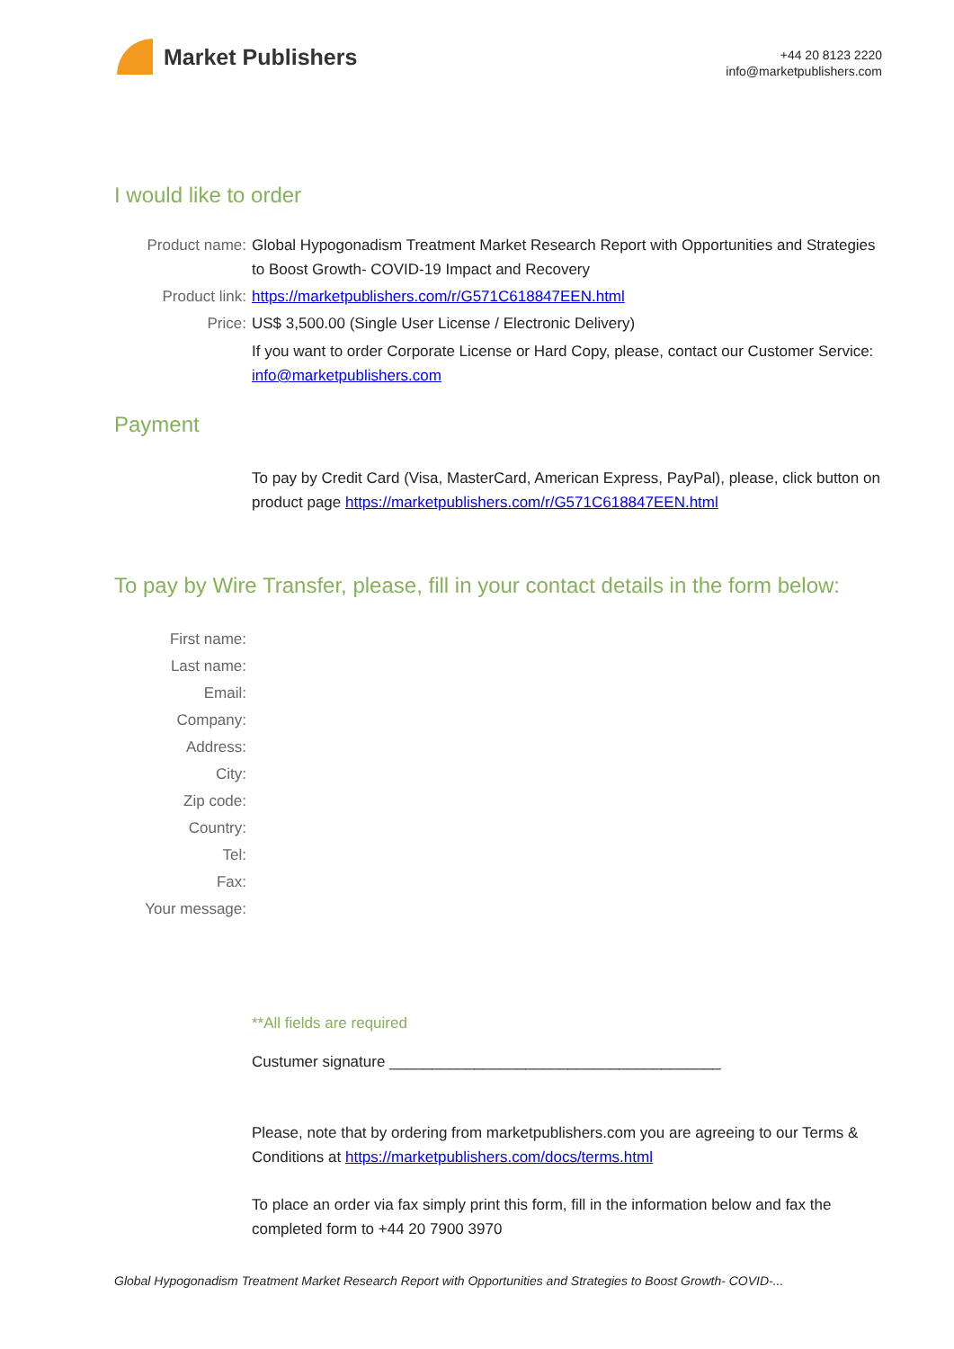Market Publishers
+44 20 8123 2220
info@marketpublishers.com
I would like to order
Product name: Global Hypogonadism Treatment Market Research Report with Opportunities and Strategies to Boost Growth- COVID-19 Impact and Recovery
Product link: https://marketpublishers.com/r/G571C618847EEN.html
Price: US$ 3,500.00 (Single User License / Electronic Delivery)
If you want to order Corporate License or Hard Copy, please, contact our Customer Service:
info@marketpublishers.com
Payment
To pay by Credit Card (Visa, MasterCard, American Express, PayPal), please, click button on product page https://marketpublishers.com/r/G571C618847EEN.html
To pay by Wire Transfer, please, fill in your contact details in the form below:
First name:
Last name:
Email:
Company:
Address:
City:
Zip code:
Country:
Tel:
Fax:
Your message:
**All fields are required
Custumer signature _______________________________________
Please, note that by ordering from marketpublishers.com you are agreeing to our Terms & Conditions at https://marketpublishers.com/docs/terms.html
To place an order via fax simply print this form, fill in the information below and fax the completed form to +44 20 7900 3970
Global Hypogonadism Treatment Market Research Report with Opportunities and Strategies to Boost Growth- COVID-...